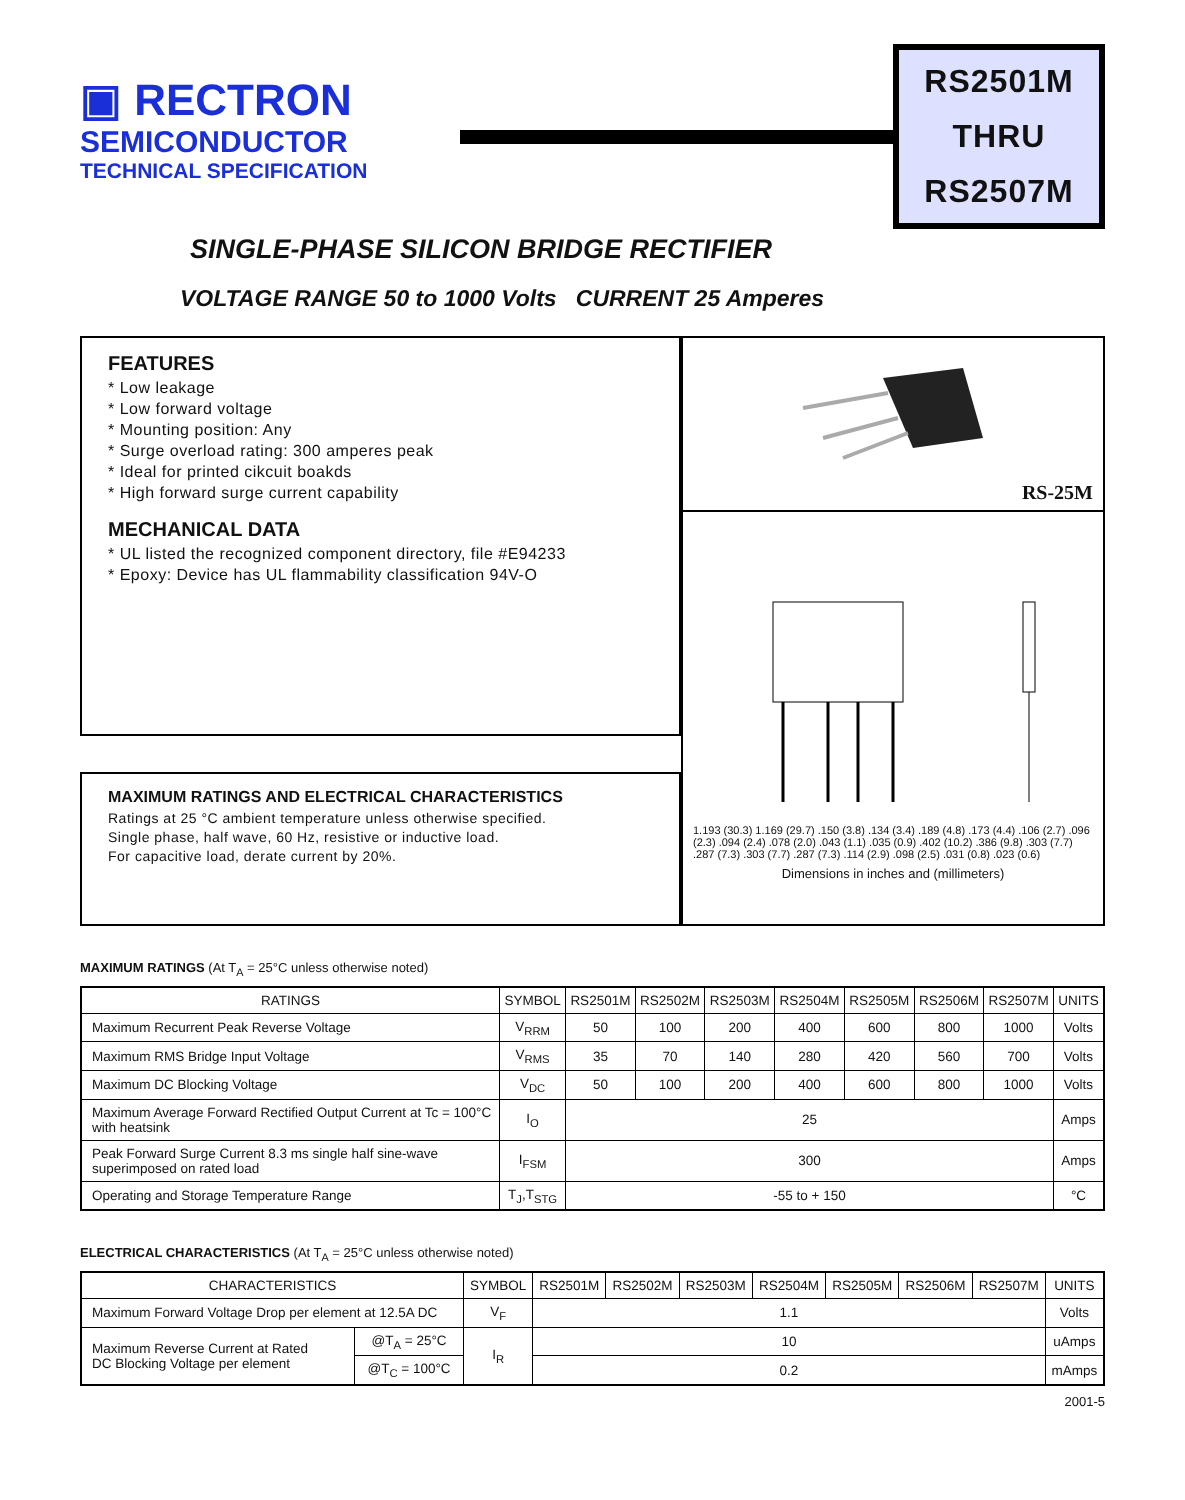▣ RECTRON
SEMICONDUCTOR
TECHNICAL SPECIFICATION
RS2501M
THRU
RS2507M
SINGLE-PHASE SILICON BRIDGE RECTIFIER
VOLTAGE RANGE 50 to 1000 Volts CURRENT 25 Amperes
FEATURES
* Low leakage
* Low forward voltage
* Mounting position: Any
* Surge overload rating: 300 amperes peak
* Ideal for printed cikcuit boakds
* High forward surge current capability
MECHANICAL DATA
* UL listed the recognized component directory, file #E94233
* Epoxy: Device has UL flammability classification 94V-O
MAXIMUM RATINGS AND ELECTRICAL CHARACTERISTICS
Ratings at 25 °C ambient temperature unless otherwise specified.
Single phase, half wave, 60 Hz, resistive or inductive load.
For capacitive load, derate current by 20%.
RS-25M
1.193 (30.3) 1.169 (29.7) .150 (3.8) .134 (3.4) .189 (4.8) .173 (4.4) .106 (2.7) .096 (2.3) .094 (2.4) .078 (2.0) .043 (1.1) .035 (0.9) .402 (10.2) .386 (9.8) .303 (7.7) .287 (7.3) .303 (7.7) .287 (7.3) .114 (2.9) .098 (2.5) .031 (0.8) .023 (0.6)
Dimensions in inches and (millimeters)
MAXIMUM RATINGS (At T<sub>A</sub> = 25°C unless otherwise noted)
| RATINGS | SYMBOL | RS2501M | RS2502M | RS2503M | RS2504M | RS2505M | RS2506M | RS2507M | UNITS |
| --- | --- | --- | --- | --- | --- | --- | --- | --- | --- |
| Maximum Recurrent Peak Reverse Voltage | V<sub>RRM</sub> | 50 | 100 | 200 | 400 | 600 | 800 | 1000 | Volts |
| Maximum RMS Bridge Input Voltage | V<sub>RMS</sub> | 35 | 70 | 140 | 280 | 420 | 560 | 700 | Volts |
| Maximum DC Blocking Voltage | V<sub>DC</sub> | 50 | 100 | 200 | 400 | 600 | 800 | 1000 | Volts |
| Maximum Average Forward Rectified Output Current at Tc = 100°C with heatsink | I<sub>O</sub> | 25 | | | | | | | Amps |
| Peak Forward Surge Current 8.3 ms single half sine-wave superimposed on rated load | I<sub>FSM</sub> | 300 | | | | | | | Amps |
| Operating and Storage Temperature Range | T<sub>J</sub>,T<sub>STG</sub> | -55 to + 150 | | | | | | | °C |
ELECTRICAL CHARACTERISTICS (At T<sub>A</sub> = 25°C unless otherwise noted)
| CHARACTERISTICS | | SYMBOL | RS2501M | RS2502M | RS2503M | RS2504M | RS2505M | RS2506M | RS2507M | UNITS |
| --- | --- | --- | --- | --- | --- | --- | --- | --- | --- | --- |
| Maximum Forward Voltage Drop per element at 12.5A DC | | V<sub>F</sub> | 1.1 | | | | | | | Volts |
| Maximum Reverse Current at Rated DC Blocking Voltage per element | @T<sub>A</sub> = 25°C | I<sub>R</sub> | 10 | | | | | | | uAmps |
| | @T<sub>C</sub> = 100°C | | 0.2 | | | | | | | mAmps |
2001-5